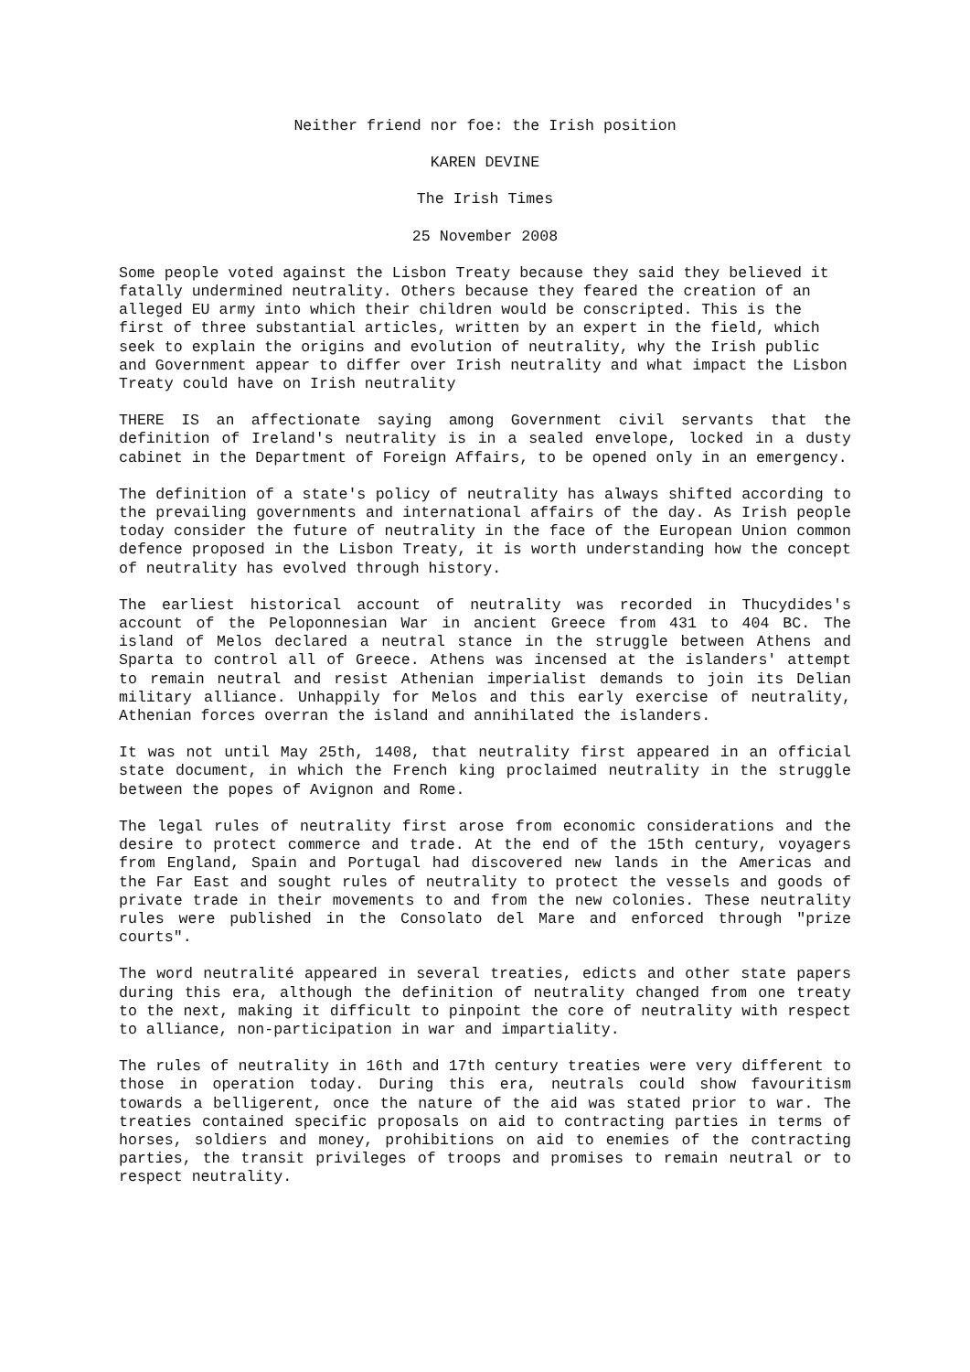Neither friend nor foe: the Irish position
KAREN DEVINE
The Irish Times
25 November 2008
Some people voted against the Lisbon Treaty because they said they believed it fatally undermined neutrality. Others because they feared the creation of an alleged EU army into which their children would be conscripted. This is the first of three substantial articles, written by an expert in the field, which seek to explain the origins and evolution of neutrality, why the Irish public and Government appear to differ over Irish neutrality and what impact the Lisbon Treaty could have on Irish neutrality
THERE IS an affectionate saying among Government civil servants that the definition of Ireland's neutrality is in a sealed envelope, locked in a dusty cabinet in the Department of Foreign Affairs, to be opened only in an emergency.
The definition of a state's policy of neutrality has always shifted according to the prevailing governments and international affairs of the day. As Irish people today consider the future of neutrality in the face of the European Union common defence proposed in the Lisbon Treaty, it is worth understanding how the concept of neutrality has evolved through history.
The earliest historical account of neutrality was recorded in Thucydides's account of the Peloponnesian War in ancient Greece from 431 to 404 BC. The island of Melos declared a neutral stance in the struggle between Athens and Sparta to control all of Greece. Athens was incensed at the islanders' attempt to remain neutral and resist Athenian imperialist demands to join its Delian military alliance. Unhappily for Melos and this early exercise of neutrality, Athenian forces overran the island and annihilated the islanders.
It was not until May 25th, 1408, that neutrality first appeared in an official state document, in which the French king proclaimed neutrality in the struggle between the popes of Avignon and Rome.
The legal rules of neutrality first arose from economic considerations and the desire to protect commerce and trade. At the end of the 15th century, voyagers from England, Spain and Portugal had discovered new lands in the Americas and the Far East and sought rules of neutrality to protect the vessels and goods of private trade in their movements to and from the new colonies. These neutrality rules were published in the Consolato del Mare and enforced through "prize courts".
The word neutralité appeared in several treaties, edicts and other state papers during this era, although the definition of neutrality changed from one treaty to the next, making it difficult to pinpoint the core of neutrality with respect to alliance, non-participation in war and impartiality.
The rules of neutrality in 16th and 17th century treaties were very different to those in operation today. During this era, neutrals could show favouritism towards a belligerent, once the nature of the aid was stated prior to war. The treaties contained specific proposals on aid to contracting parties in terms of horses, soldiers and money, prohibitions on aid to enemies of the contracting parties, the transit privileges of troops and promises to remain neutral or to respect neutrality.